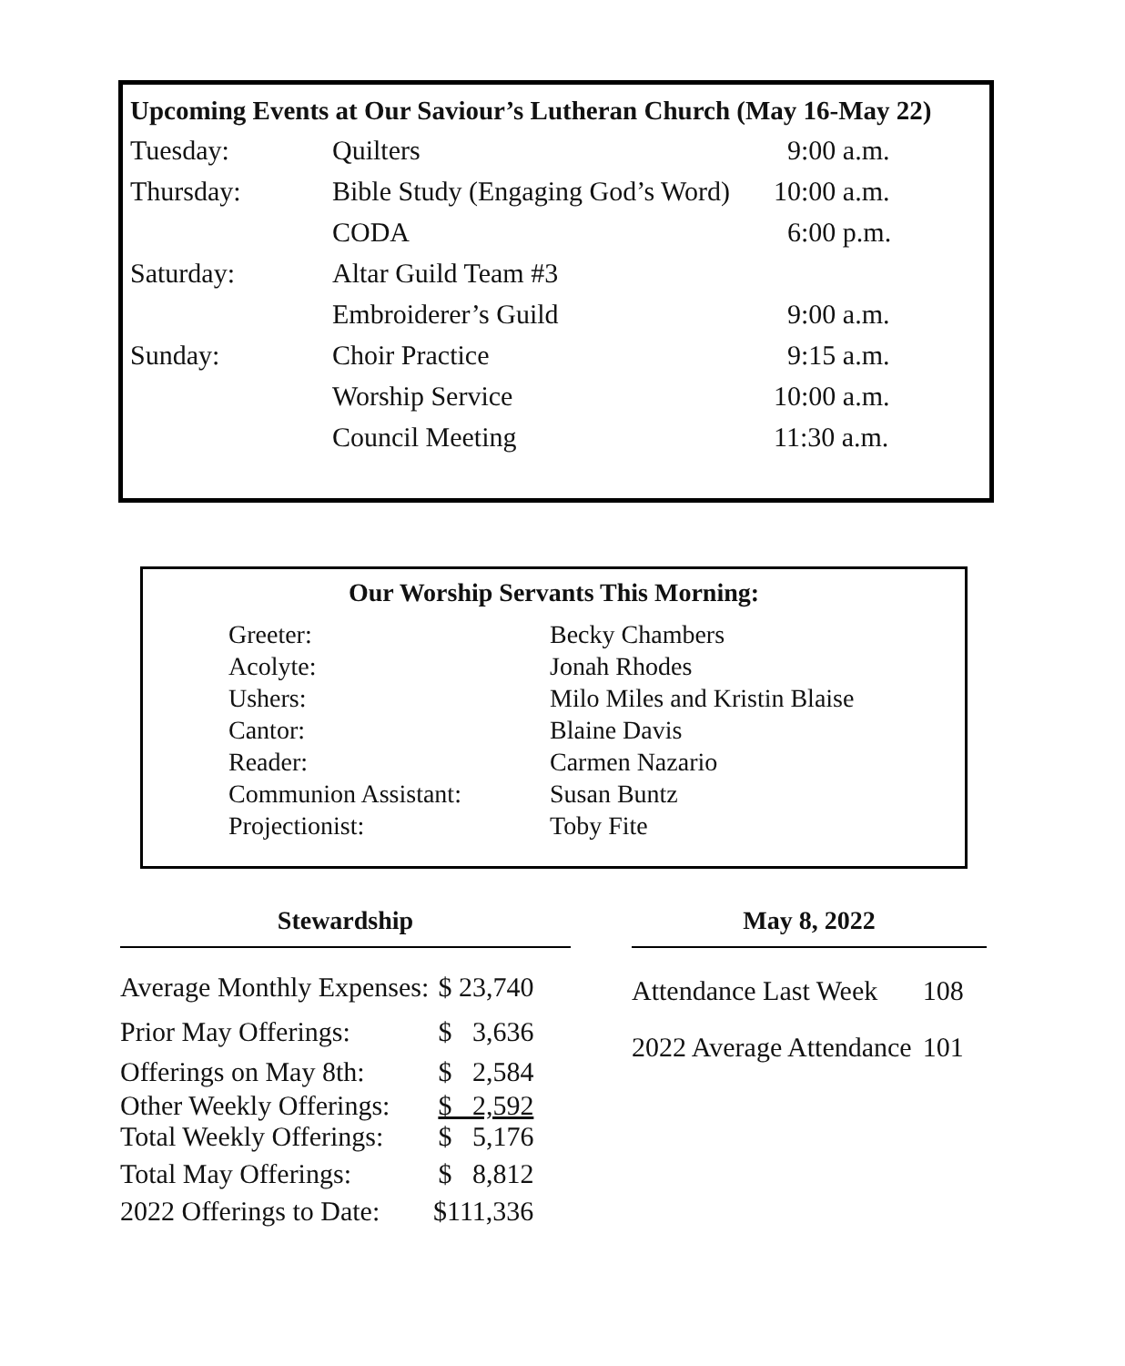Upcoming Events at Our Saviour’s Lutheran Church (May 16-May 22)
| Tuesday: | Quilters | 9:00 a.m. |
| Thursday: | Bible Study (Engaging God’s Word) | 10:00 a.m. |
| | CODA | 6:00 p.m. |
| Saturday: | Altar Guild Team #3 | |
| | Embroiderer’s Guild | 9:00 a.m. |
| Sunday: | Choir Practice | 9:15 a.m. |
| | Worship Service | 10:00 a.m. |
| | Council Meeting | 11:30 a.m. |
Our Worship Servants This Morning:
| Greeter: | Becky Chambers |
| Acolyte: | Jonah Rhodes |
| Ushers: | Milo Miles and Kristin Blaise |
| Cantor: | Blaine Davis |
| Reader: | Carmen Nazario |
| Communion Assistant: | Susan Buntz |
| Projectionist: | Toby Fite |
Stewardship
| Average Monthly Expenses: | $ 23,740 |
| Prior May Offerings: | $ 3,636 |
| Offerings on May 8th: | $ 2,584 |
| Other Weekly Offerings: | $ 2,592 |
| Total Weekly Offerings: | $ 5,176 |
| Total May Offerings: | $ 8,812 |
| 2022 Offerings to Date: | $111,336 |
May 8, 2022
| Attendance Last Week | 108 |
| 2022 Average Attendance | 101 |